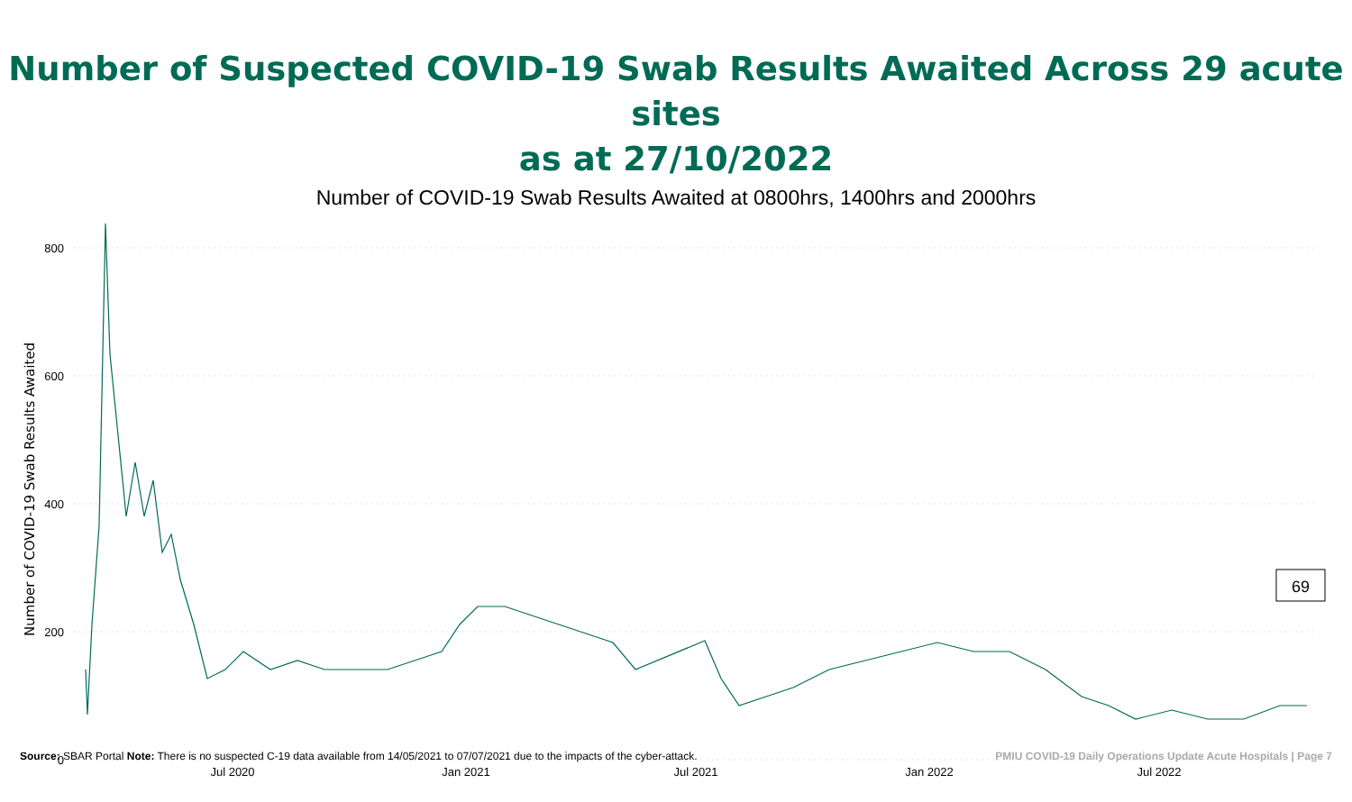Number of Suspected COVID-19 Swab Results Awaited Across 29 acute sites
as at 27/10/2022
Number of COVID-19 Swab Results Awaited at 0800hrs, 1400hrs and 2000hrs
800
600
400
200
0
Jul 2020
Jan 2021
Jul 2021
Jan 2022
Jul 2022
Number of COVID-19 Swab Results Awaited
69
Source: SBAR Portal Note: There is no suspected C-19 data available from 14/05/2021 to 07/07/2021 due to the impacts of the cyber-attack.
PMIU COVID-19 Daily Operations Update Acute Hospitals | Page 7